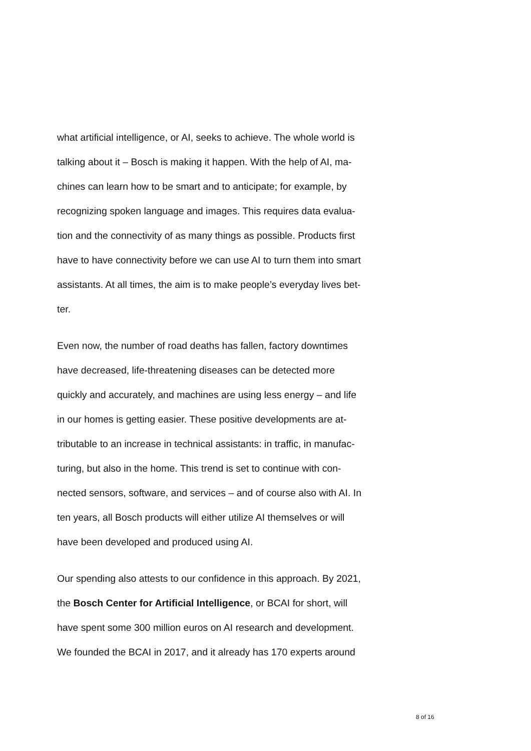what artificial intelligence, or AI, seeks to achieve. The whole world is
talking about it – Bosch is making it happen. With the help of AI, ma-
chines can learn how to be smart and to anticipate; for example, by
recognizing spoken language and images. This requires data evalua-
tion and the connectivity of as many things as possible. Products first
have to have connectivity before we can use AI to turn them into smart
assistants. At all times, the aim is to make people’s everyday lives bet-
ter.
Even now, the number of road deaths has fallen, factory downtimes
have decreased, life-threatening diseases can be detected more
quickly and accurately, and machines are using less energy – and life
in our homes is getting easier. These positive developments are at-
tributable to an increase in technical assistants: in traffic, in manufac-
turing, but also in the home. This trend is set to continue with con-
nected sensors, software, and services – and of course also with AI. In
ten years, all Bosch products will either utilize AI themselves or will
have been developed and produced using AI.
Our spending also attests to our confidence in this approach. By 2021,
the Bosch Center for Artificial Intelligence, or BCAI for short, will
have spent some 300 million euros on AI research and development.
We founded the BCAI in 2017, and it already has 170 experts around
8 of 16